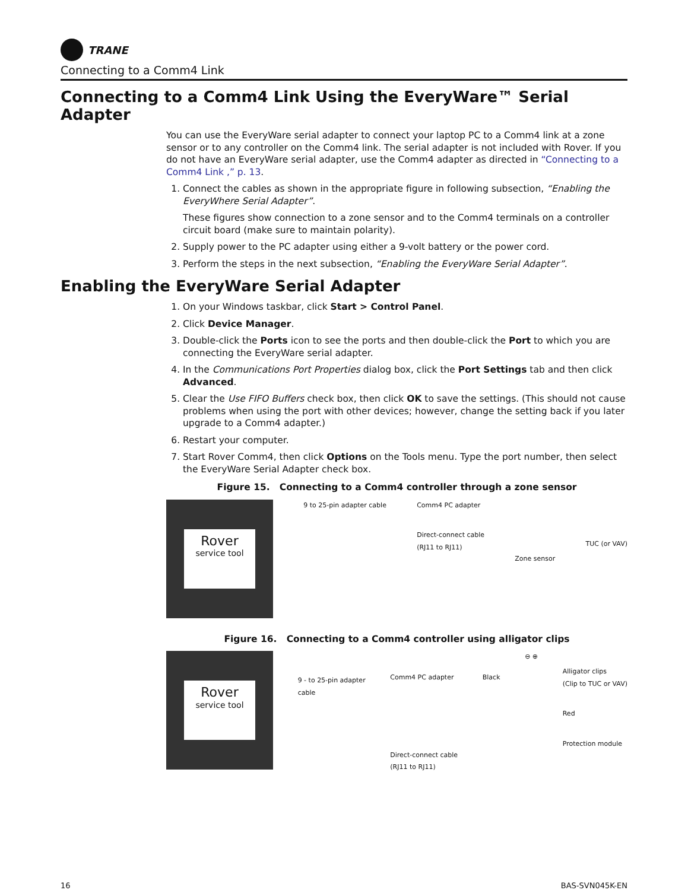TRANE
Connecting to a Comm4 Link
Connecting to a Comm4 Link Using the EveryWare™ Serial Adapter
You can use the EveryWare serial adapter to connect your laptop PC to a Comm4 link at a zone sensor or to any controller on the Comm4 link. The serial adapter is not included with Rover. If you do not have an EveryWare serial adapter, use the Comm4 adapter as directed in “Connecting to a Comm4 Link ,” p. 13.
1. Connect the cables as shown in the appropriate figure in following subsection, “Enabling the EveryWhere Serial Adapter”.
These figures show connection to a zone sensor and to the Comm4 terminals on a controller circuit board (make sure to maintain polarity).
2. Supply power to the PC adapter using either a 9-volt battery or the power cord.
3. Perform the steps in the next subsection, “Enabling the EveryWare Serial Adapter”.
Enabling the EveryWare Serial Adapter
1. On your Windows taskbar, click Start > Control Panel.
2. Click Device Manager.
3. Double-click the Ports icon to see the ports and then double-click the Port to which you are connecting the EveryWare serial adapter.
4. In the Communications Port Properties dialog box, click the Port Settings tab and then click Advanced.
5. Clear the Use FIFO Buffers check box, then click OK to save the settings. (This should not cause problems when using the port with other devices; however, change the setting back if you later upgrade to a Comm4 adapter.)
6. Restart your computer.
7. Start Rover Comm4, then click Options on the Tools menu. Type the port number, then select the EveryWare Serial Adapter check box.
Figure 15. Connecting to a Comm4 controller through a zone sensor
Rover
service tool
9 to 25-pin adapter cable Comm4 PC adapter
Direct-connect cable
(RJ11 to RJ11)
Zone sensor
TUC (or VAV)
Figure 16. Connecting to a Comm4 controller using alligator clips
Rover
service tool
9 - to 25-pin adapter
cable
Comm4 PC adapter
Direct-connect cable
(RJ11 to RJ11)
Black
⊖ ⊕
Alligator clips
(Clip to TUC or VAV)
Red
Protection module
16 BAS-SVN045K-EN